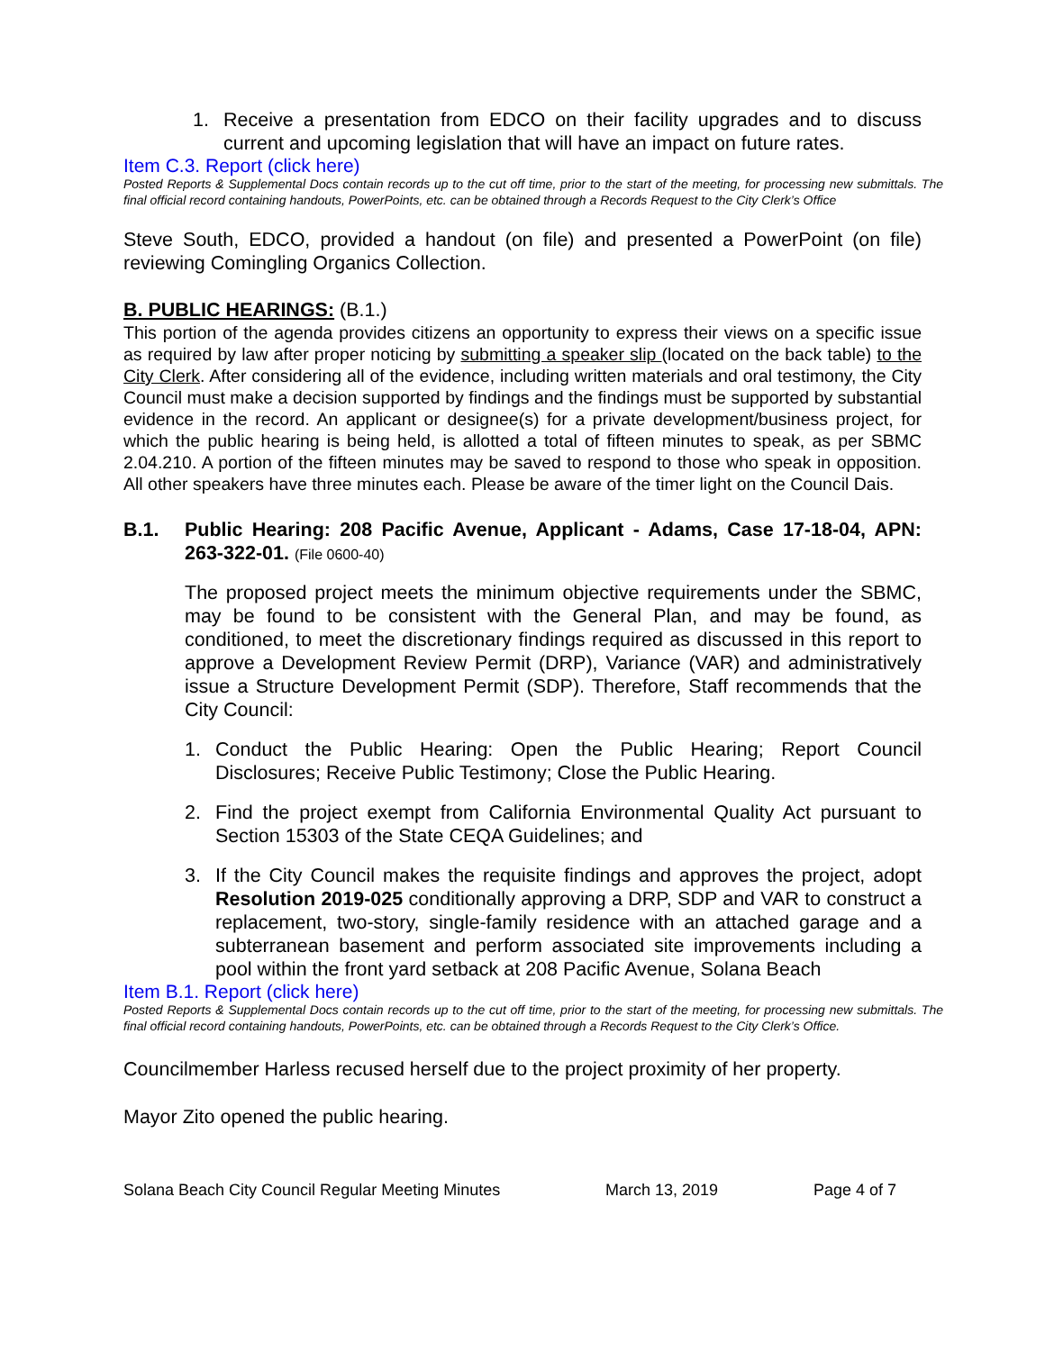1. Receive a presentation from EDCO on their facility upgrades and to discuss current and upcoming legislation that will have an impact on future rates.
Item C.3. Report (click here)
Posted Reports & Supplemental Docs contain records up to the cut off time, prior to the start of the meeting, for processing new submittals. The final official record containing handouts, PowerPoints, etc. can be obtained through a Records Request to the City Clerk’s Office
Steve South, EDCO, provided a handout (on file) and presented a PowerPoint (on file) reviewing Comingling Organics Collection.
B. PUBLIC HEARINGS: (B.1.)
This portion of the agenda provides citizens an opportunity to express their views on a specific issue as required by law after proper noticing by submitting a speaker slip (located on the back table) to the City Clerk. After considering all of the evidence, including written materials and oral testimony, the City Council must make a decision supported by findings and the findings must be supported by substantial evidence in the record. An applicant or designee(s) for a private development/business project, for which the public hearing is being held, is allotted a total of fifteen minutes to speak, as per SBMC 2.04.210. A portion of the fifteen minutes may be saved to respond to those who speak in opposition. All other speakers have three minutes each. Please be aware of the timer light on the Council Dais.
B.1. Public Hearing: 208 Pacific Avenue, Applicant - Adams, Case 17-18-04, APN: 263-322-01. (File 0600-40)
The proposed project meets the minimum objective requirements under the SBMC, may be found to be consistent with the General Plan, and may be found, as conditioned, to meet the discretionary findings required as discussed in this report to approve a Development Review Permit (DRP), Variance (VAR) and administratively issue a Structure Development Permit (SDP). Therefore, Staff recommends that the City Council:
1. Conduct the Public Hearing: Open the Public Hearing; Report Council Disclosures; Receive Public Testimony; Close the Public Hearing.
2. Find the project exempt from California Environmental Quality Act pursuant to Section 15303 of the State CEQA Guidelines; and
3. If the City Council makes the requisite findings and approves the project, adopt Resolution 2019-025 conditionally approving a DRP, SDP and VAR to construct a replacement, two-story, single-family residence with an attached garage and a subterranean basement and perform associated site improvements including a pool within the front yard setback at 208 Pacific Avenue, Solana Beach
Item B.1. Report (click here)
Posted Reports & Supplemental Docs contain records up to the cut off time, prior to the start of the meeting, for processing new submittals. The final official record containing handouts, PowerPoints, etc. can be obtained through a Records Request to the City Clerk’s Office.
Councilmember Harless recused herself due to the project proximity of her property.
Mayor Zito opened the public hearing.
Solana Beach City Council Regular Meeting Minutes March 13, 2019 Page 4 of 7